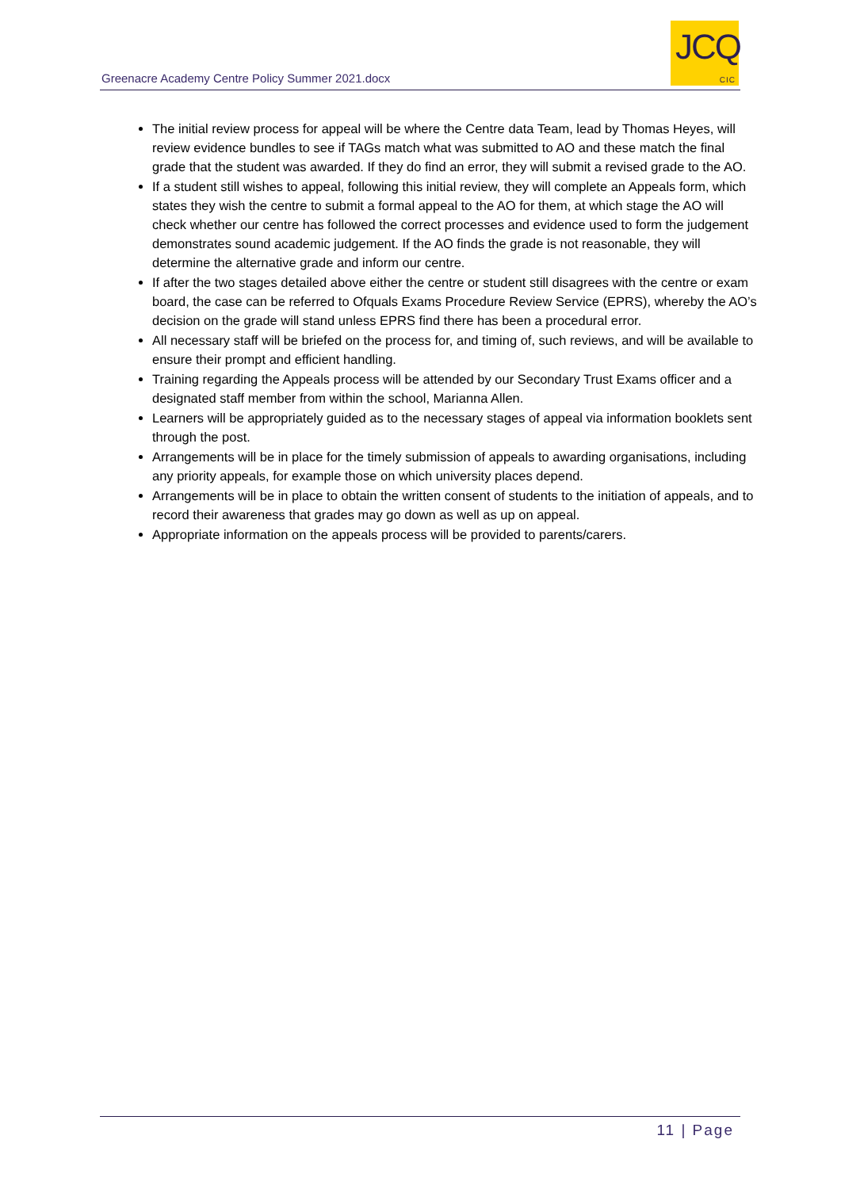Greenacre Academy Centre Policy Summer 2021.docx
JCQ
CIC
The initial review process for appeal will be where the Centre data Team, lead by Thomas Heyes, will review evidence bundles to see if TAGs match what was submitted to AO and these match the final grade that the student was awarded. If they do find an error, they will submit a revised grade to the AO.
If a student still wishes to appeal, following this initial review, they will complete an Appeals form, which states they wish the centre to submit a formal appeal to the AO for them, at which stage the AO will check whether our centre has followed the correct processes and evidence used to form the judgement demonstrates sound academic judgement. If the AO finds the grade is not reasonable, they will determine the alternative grade and inform our centre.
If after the two stages detailed above either the centre or student still disagrees with the centre or exam board, the case can be referred to Ofquals Exams Procedure Review Service (EPRS), whereby the AO’s decision on the grade will stand unless EPRS find there has been a procedural error.
All necessary staff will be briefed on the process for, and timing of, such reviews, and will be available to ensure their prompt and efficient handling.
Training regarding the Appeals process will be attended by our Secondary Trust Exams officer and a designated staff member from within the school, Marianna Allen.
Learners will be appropriately guided as to the necessary stages of appeal via information booklets sent through the post.
Arrangements will be in place for the timely submission of appeals to awarding organisations, including any priority appeals, for example those on which university places depend.
Arrangements will be in place to obtain the written consent of students to the initiation of appeals, and to record their awareness that grades may go down as well as up on appeal.
Appropriate information on the appeals process will be provided to parents/carers.
11 | Page